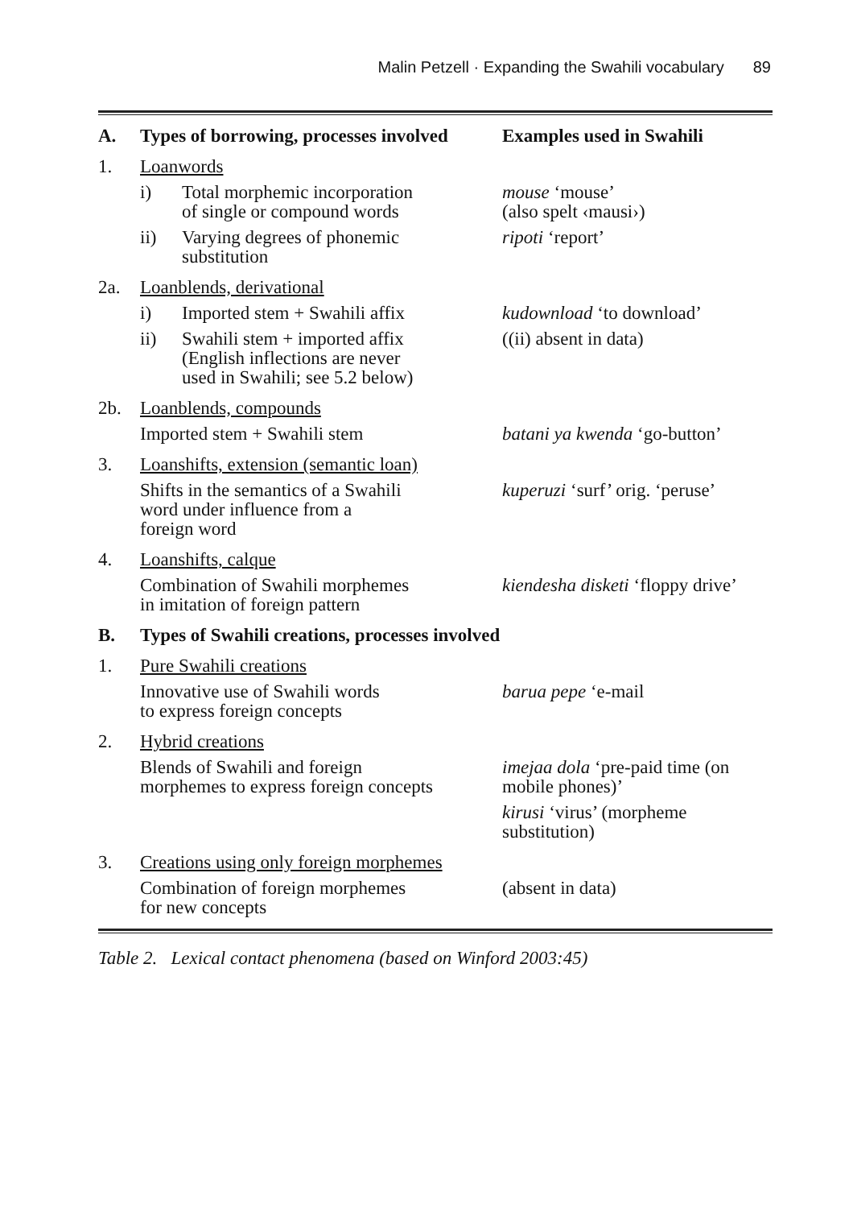Malin Petzell · Expanding the Swahili vocabulary 89
| A. | Types of borrowing, processes involved | | Examples used in Swahili |
| --- | --- | --- | --- |
| 1. | Loanwords | | |
| | i) | Total morphemic incorporation of single or compound words | mouse ‘mouse’ (also spelt ‹mausi›) |
| | ii) | Varying degrees of phonemic substitution | ripoti ‘report’ |
| 2a. | Loanblends, derivational | | |
| | i) | Imported stem + Swahili affix | kudownload ‘to download’ |
| | ii) | Swahili stem + imported affix (English inflections are never used in Swahili; see 5.2 below) | ((ii) absent in data) |
| 2b. | Loanblends, compounds | | |
| | Imported stem + Swahili stem | | batani ya kwenda ‘go-button’ |
| 3. | Loanshifts, extension (semantic loan) | | |
| | Shifts in the semantics of a Swahili word under influence from a foreign word | | kuperuzi ‘surf’ orig. ‘peruse’ |
| 4. | Loanshifts, calque | | |
| | Combination of Swahili morphemes in imitation of foreign pattern | | kiendesha disketi ‘floppy drive’ |
| B. | Types of Swahili creations, processes involved | | |
| 1. | Pure Swahili creations | | |
| | Innovative use of Swahili words to express foreign concepts | | barua pepe ‘e-mail |
| 2. | Hybrid creations | | |
| | Blends of Swahili and foreign morphemes to express foreign concepts | | imejaa dola ‘pre-paid time (on mobile phones)’ |
| | | | kirusi ‘virus’ (morpheme substitution) |
| 3. | Creations using only foreign morphemes | | |
| | Combination of foreign morphemes for new concepts | | (absent in data) |
Table 2. Lexical contact phenomena (based on Winford 2003:45)